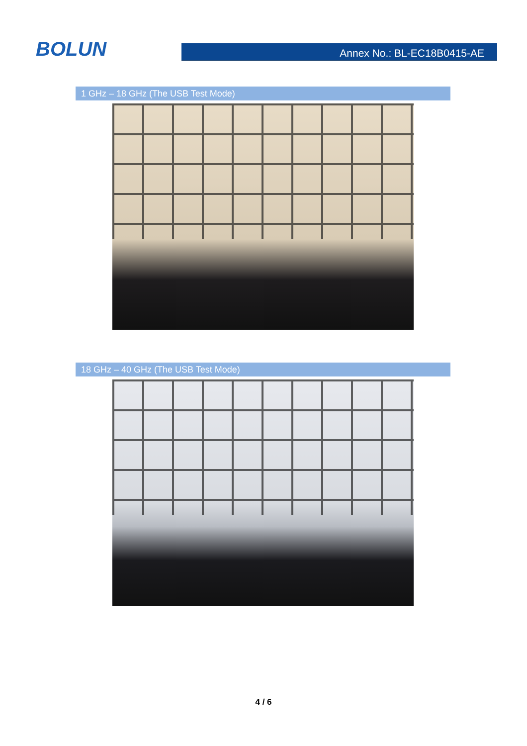BOLUN Annex No.: BL-EC18B0415-AE
1 GHz – 18 GHz (The USB Test Mode)
18 GHz – 40 GHz (The USB Test Mode)
4 / 6